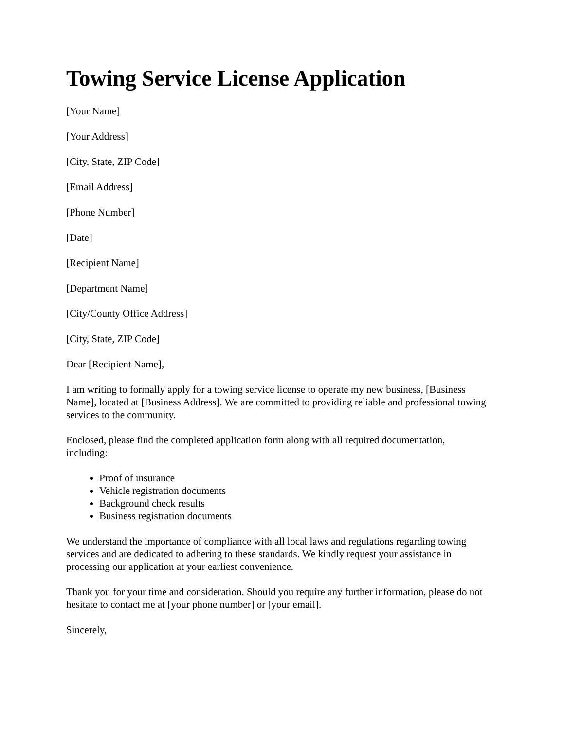Towing Service License Application
[Your Name]
[Your Address]
[City, State, ZIP Code]
[Email Address]
[Phone Number]
[Date]
[Recipient Name]
[Department Name]
[City/County Office Address]
[City, State, ZIP Code]
Dear [Recipient Name],
I am writing to formally apply for a towing service license to operate my new business, [Business Name], located at [Business Address]. We are committed to providing reliable and professional towing services to the community.
Enclosed, please find the completed application form along with all required documentation, including:
Proof of insurance
Vehicle registration documents
Background check results
Business registration documents
We understand the importance of compliance with all local laws and regulations regarding towing services and are dedicated to adhering to these standards. We kindly request your assistance in processing our application at your earliest convenience.
Thank you for your time and consideration. Should you require any further information, please do not hesitate to contact me at [your phone number] or [your email].
Sincerely,